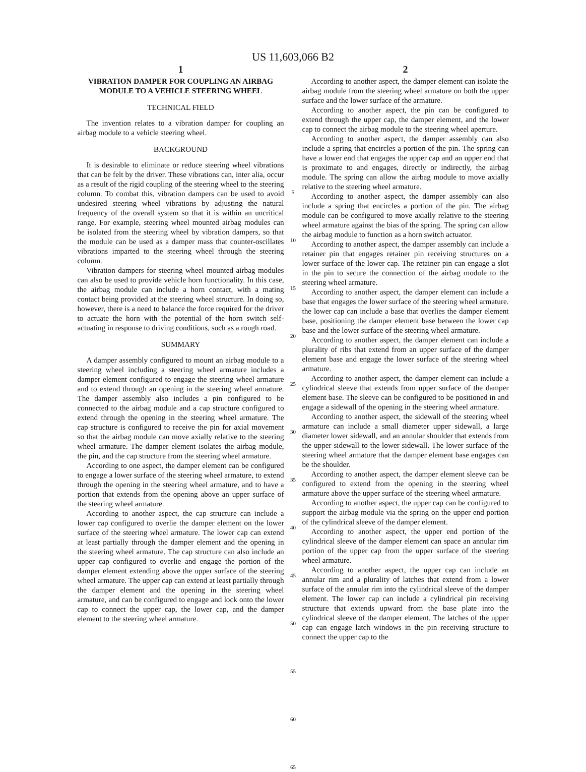US 11,603,066 B2
1
VIBRATION DAMPER FOR COUPLING AN AIRBAG MODULE TO A VEHICLE STEERING WHEEL
TECHNICAL FIELD
The invention relates to a vibration damper for coupling an airbag module to a vehicle steering wheel.
BACKGROUND
It is desirable to eliminate or reduce steering wheel vibrations that can be felt by the driver. These vibrations can, inter alia, occur as a result of the rigid coupling of the steering wheel to the steering column. To combat this, vibration dampers can be used to avoid undesired steering wheel vibrations by adjusting the natural frequency of the overall system so that it is within an uncritical range. For example, steering wheel mounted airbag modules can be isolated from the steering wheel by vibration dampers, so that the module can be used as a damper mass that counter-oscillates vibrations imparted to the steering wheel through the steering column.
Vibration dampers for steering wheel mounted airbag modules can also be used to provide vehicle horn functionality. In this case, the airbag module can include a horn contact, with a mating contact being provided at the steering wheel structure. In doing so, however, there is a need to balance the force required for the driver to actuate the horn with the potential of the horn switch self-actuating in response to driving conditions, such as a rough road.
SUMMARY
A damper assembly configured to mount an airbag module to a steering wheel including a steering wheel armature includes a damper element configured to engage the steering wheel armature and to extend through an opening in the steering wheel armature. The damper assembly also includes a pin configured to be connected to the airbag module and a cap structure configured to extend through the opening in the steering wheel armature. The cap structure is configured to receive the pin for axial movement so that the airbag module can move axially relative to the steering wheel armature. The damper element isolates the airbag module, the pin, and the cap structure from the steering wheel armature.
According to one aspect, the damper element can be configured to engage a lower surface of the steering wheel armature, to extend through the opening in the steering wheel armature, and to have a portion that extends from the opening above an upper surface of the steering wheel armature.
According to another aspect, the cap structure can include a lower cap configured to overlie the damper element on the lower surface of the steering wheel armature. The lower cap can extend at least partially through the damper element and the opening in the steering wheel armature. The cap structure can also include an upper cap configured to overlie and engage the portion of the damper element extending above the upper surface of the steering wheel armature. The upper cap can extend at least partially through the damper element and the opening in the steering wheel armature, and can be configured to engage and lock onto the lower cap to connect the upper cap, the lower cap, and the damper element to the steering wheel armature.
5
10
15
20
25
30
35
40
45
50
55
60
65
2
According to another aspect, the damper element can isolate the airbag module from the steering wheel armature on both the upper surface and the lower surface of the armature.
According to another aspect, the pin can be configured to extend through the upper cap, the damper element, and the lower cap to connect the airbag module to the steering wheel aperture.
According to another aspect, the damper assembly can also include a spring that encircles a portion of the pin. The spring can have a lower end that engages the upper cap and an upper end that is proximate to and engages, directly or indirectly, the airbag module. The spring can allow the airbag module to move axially relative to the steering wheel armature.
According to another aspect, the damper assembly can also include a spring that encircles a portion of the pin. The airbag module can be configured to move axially relative to the steering wheel armature against the bias of the spring. The spring can allow the airbag module to function as a horn switch actuator.
According to another aspect, the damper assembly can include a retainer pin that engages retainer pin receiving structures on a lower surface of the lower cap. The retainer pin can engage a slot in the pin to secure the connection of the airbag module to the steering wheel armature.
According to another aspect, the damper element can include a base that engages the lower surface of the steering wheel armature. the lower cap can include a base that overlies the damper element base, positioning the damper element base between the lower cap base and the lower surface of the steering wheel armature.
According to another aspect, the damper element can include a plurality of ribs that extend from an upper surface of the damper element base and engage the lower surface of the steering wheel armature.
According to another aspect, the damper element can include a cylindrical sleeve that extends from upper surface of the damper element base. The sleeve can be configured to be positioned in and engage a sidewall of the opening in the steering wheel armature.
According to another aspect, the sidewall of the steering wheel armature can include a small diameter upper sidewall, a large diameter lower sidewall, and an annular shoulder that extends from the upper sidewall to the lower sidewall. The lower surface of the steering wheel armature that the damper element base engages can be the shoulder.
According to another aspect, the damper element sleeve can be configured to extend from the opening in the steering wheel armature above the upper surface of the steering wheel armature.
According to another aspect, the upper cap can be configured to support the airbag module via the spring on the upper end portion of the cylindrical sleeve of the damper element.
According to another aspect, the upper end portion of the cylindrical sleeve of the damper element can space an annular rim portion of the upper cap from the upper surface of the steering wheel armature.
According to another aspect, the upper cap can include an annular rim and a plurality of latches that extend from a lower surface of the annular rim into the cylindrical sleeve of the damper element. The lower cap can include a cylindrical pin receiving structure that extends upward from the base plate into the cylindrical sleeve of the damper element. The latches of the upper cap can engage latch windows in the pin receiving structure to connect the upper cap to the